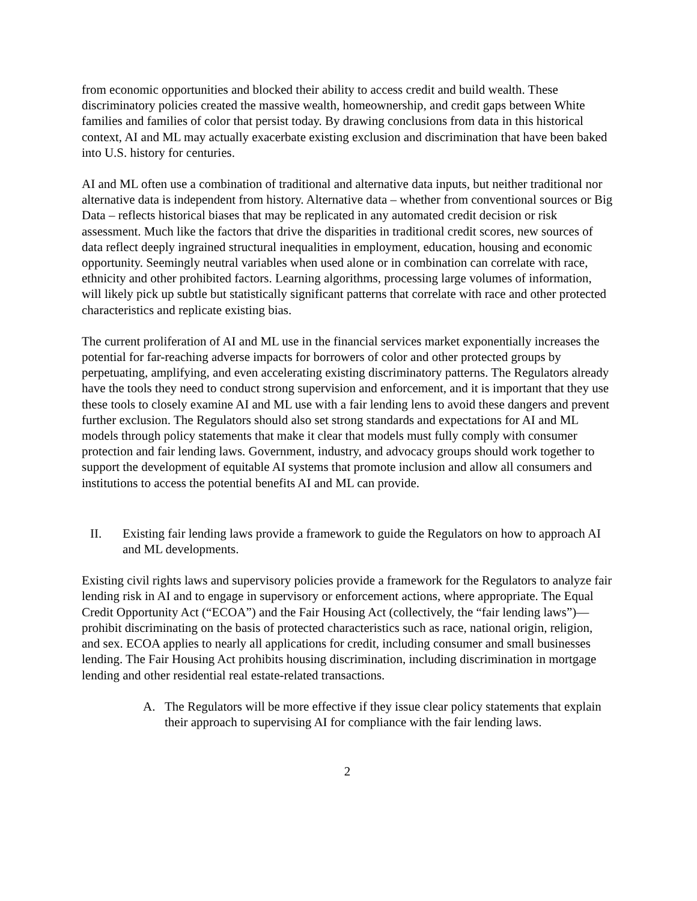from economic opportunities and blocked their ability to access credit and build wealth. These discriminatory policies created the massive wealth, homeownership, and credit gaps between White families and families of color that persist today. By drawing conclusions from data in this historical context, AI and ML may actually exacerbate existing exclusion and discrimination that have been baked into U.S. history for centuries.
AI and ML often use a combination of traditional and alternative data inputs, but neither traditional nor alternative data is independent from history. Alternative data – whether from conventional sources or Big Data – reflects historical biases that may be replicated in any automated credit decision or risk assessment. Much like the factors that drive the disparities in traditional credit scores, new sources of data reflect deeply ingrained structural inequalities in employment, education, housing and economic opportunity. Seemingly neutral variables when used alone or in combination can correlate with race, ethnicity and other prohibited factors. Learning algorithms, processing large volumes of information, will likely pick up subtle but statistically significant patterns that correlate with race and other protected characteristics and replicate existing bias.
The current proliferation of AI and ML use in the financial services market exponentially increases the potential for far-reaching adverse impacts for borrowers of color and other protected groups by perpetuating, amplifying, and even accelerating existing discriminatory patterns. The Regulators already have the tools they need to conduct strong supervision and enforcement, and it is important that they use these tools to closely examine AI and ML use with a fair lending lens to avoid these dangers and prevent further exclusion. The Regulators should also set strong standards and expectations for AI and ML models through policy statements that make it clear that models must fully comply with consumer protection and fair lending laws. Government, industry, and advocacy groups should work together to support the development of equitable AI systems that promote inclusion and allow all consumers and institutions to access the potential benefits AI and ML can provide.
II. Existing fair lending laws provide a framework to guide the Regulators on how to approach AI and ML developments.
Existing civil rights laws and supervisory policies provide a framework for the Regulators to analyze fair lending risk in AI and to engage in supervisory or enforcement actions, where appropriate. The Equal Credit Opportunity Act (“ECOA”) and the Fair Housing Act (collectively, the “fair lending laws”)—prohibit discriminating on the basis of protected characteristics such as race, national origin, religion, and sex. ECOA applies to nearly all applications for credit, including consumer and small businesses lending. The Fair Housing Act prohibits housing discrimination, including discrimination in mortgage lending and other residential real estate-related transactions.
A. The Regulators will be more effective if they issue clear policy statements that explain their approach to supervising AI for compliance with the fair lending laws.
2